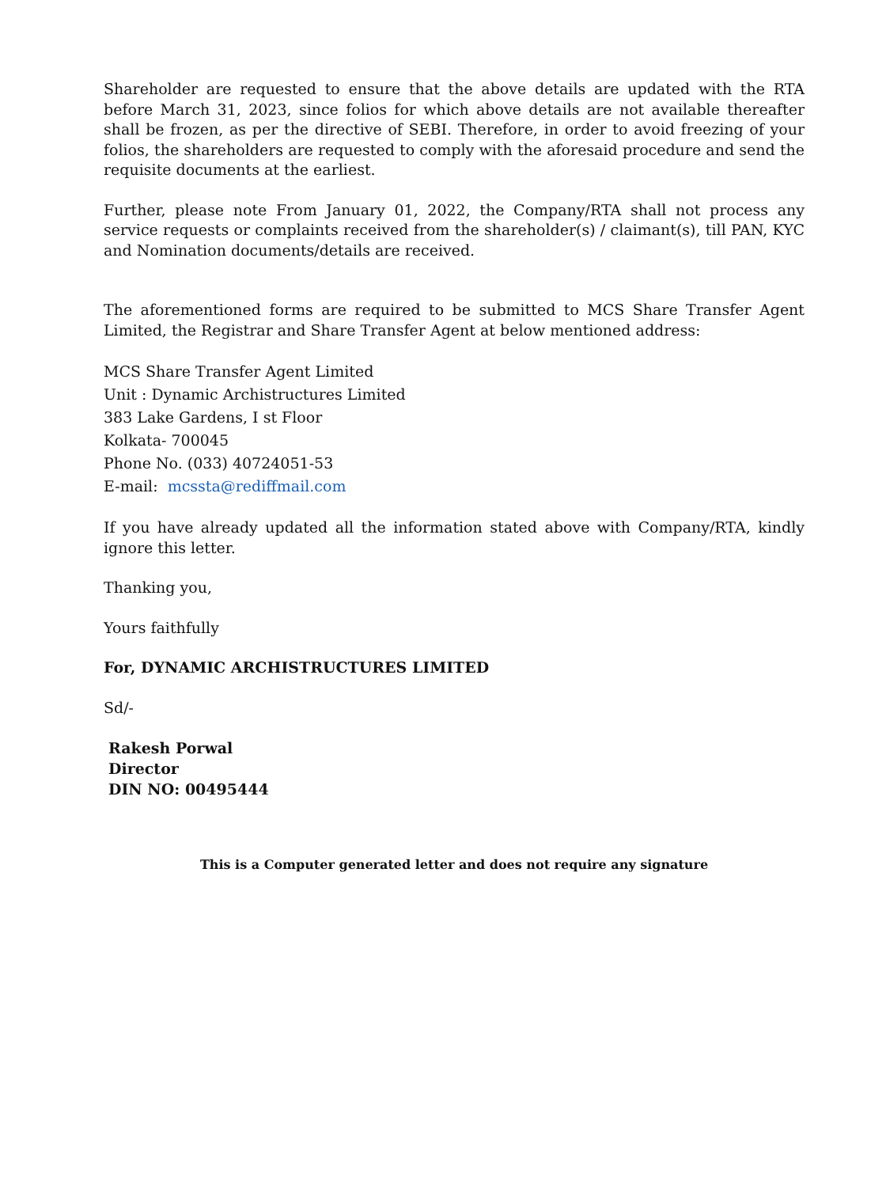Shareholder are requested to ensure that the above details are updated with the RTA before March 31, 2023, since folios for which above details are not available thereafter shall be frozen, as per the directive of SEBI. Therefore, in order to avoid freezing of your folios, the shareholders are requested to comply with the aforesaid procedure and send the requisite documents at the earliest.
Further, please note From January 01, 2022, the Company/RTA shall not process any service requests or complaints received from the shareholder(s) / claimant(s), till PAN, KYC and Nomination documents/details are received.
The aforementioned forms are required to be submitted to MCS Share Transfer Agent Limited, the Registrar and Share Transfer Agent at below mentioned address:
MCS Share Transfer Agent Limited
Unit : Dynamic Archistructures Limited
383 Lake Gardens, I st Floor
Kolkata- 700045
Phone No. (033) 40724051-53
E-mail: mcssta@rediffmail.com
If you have already updated all the information stated above with Company/RTA, kindly ignore this letter.
Thanking you,
Yours faithfully
For, DYNAMIC ARCHISTRUCTURES LIMITED
Sd/-
Rakesh Porwal
Director
DIN NO: 00495444
This is a Computer generated letter and does not require any signature